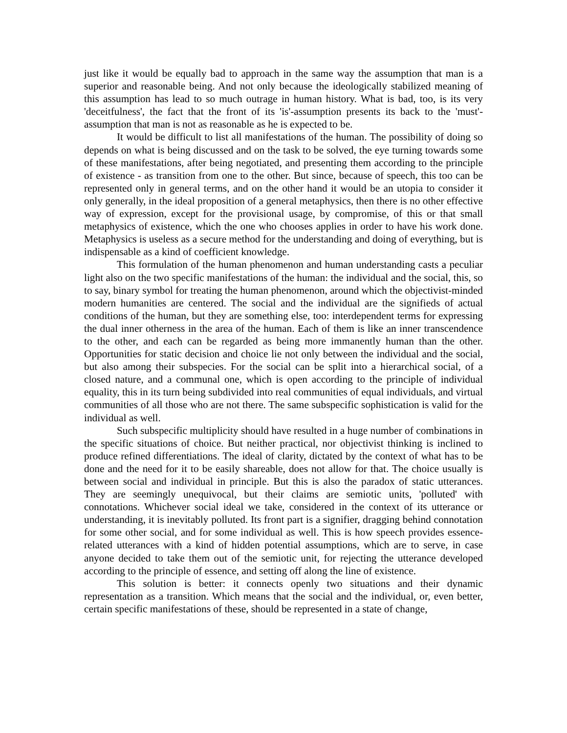just like it would be equally bad to approach in the same way the assumption that man is a superior and reasonable being. And not only because the ideologically stabilized meaning of this assumption has lead to so much outrage in human history. What is bad, too, is its very 'deceitfulness', the fact that the front of its 'is'-assumption presents its back to the 'must'-assumption that man is not as reasonable as he is expected to be.
It would be difficult to list all manifestations of the human. The possibility of doing so depends on what is being discussed and on the task to be solved, the eye turning towards some of these manifestations, after being negotiated, and presenting them according to the principle of existence - as transition from one to the other. But since, because of speech, this too can be represented only in general terms, and on the other hand it would be an utopia to consider it only generally, in the ideal proposition of a general metaphysics, then there is no other effective way of expression, except for the provisional usage, by compromise, of this or that small metaphysics of existence, which the one who chooses applies in order to have his work done. Metaphysics is useless as a secure method for the understanding and doing of everything, but is indispensable as a kind of coefficient knowledge.
This formulation of the human phenomenon and human understanding casts a peculiar light also on the two specific manifestations of the human: the individual and the social, this, so to say, binary symbol for treating the human phenomenon, around which the objectivist-minded modern humanities are centered. The social and the individual are the signifieds of actual conditions of the human, but they are something else, too: interdependent terms for expressing the dual inner otherness in the area of the human. Each of them is like an inner transcendence to the other, and each can be regarded as being more immanently human than the other. Opportunities for static decision and choice lie not only between the individual and the social, but also among their subspecies. For the social can be split into a hierarchical social, of a closed nature, and a communal one, which is open according to the principle of individual equality, this in its turn being subdivided into real communities of equal individuals, and virtual communities of all those who are not there. The same subspecific sophistication is valid for the individual as well.
Such subspecific multiplicity should have resulted in a huge number of combinations in the specific situations of choice. But neither practical, nor objectivist thinking is inclined to produce refined differentiations. The ideal of clarity, dictated by the context of what has to be done and the need for it to be easily shareable, does not allow for that. The choice usually is between social and individual in principle. But this is also the paradox of static utterances. They are seemingly unequivocal, but their claims are semiotic units, 'polluted' with connotations. Whichever social ideal we take, considered in the context of its utterance or understanding, it is inevitably polluted. Its front part is a signifier, dragging behind connotation for some other social, and for some individual as well. This is how speech provides essence-related utterances with a kind of hidden potential assumptions, which are to serve, in case anyone decided to take them out of the semiotic unit, for rejecting the utterance developed according to the principle of essence, and setting off along the line of existence.
This solution is better: it connects openly two situations and their dynamic representation as a transition. Which means that the social and the individual, or, even better, certain specific manifestations of these, should be represented in a state of change,